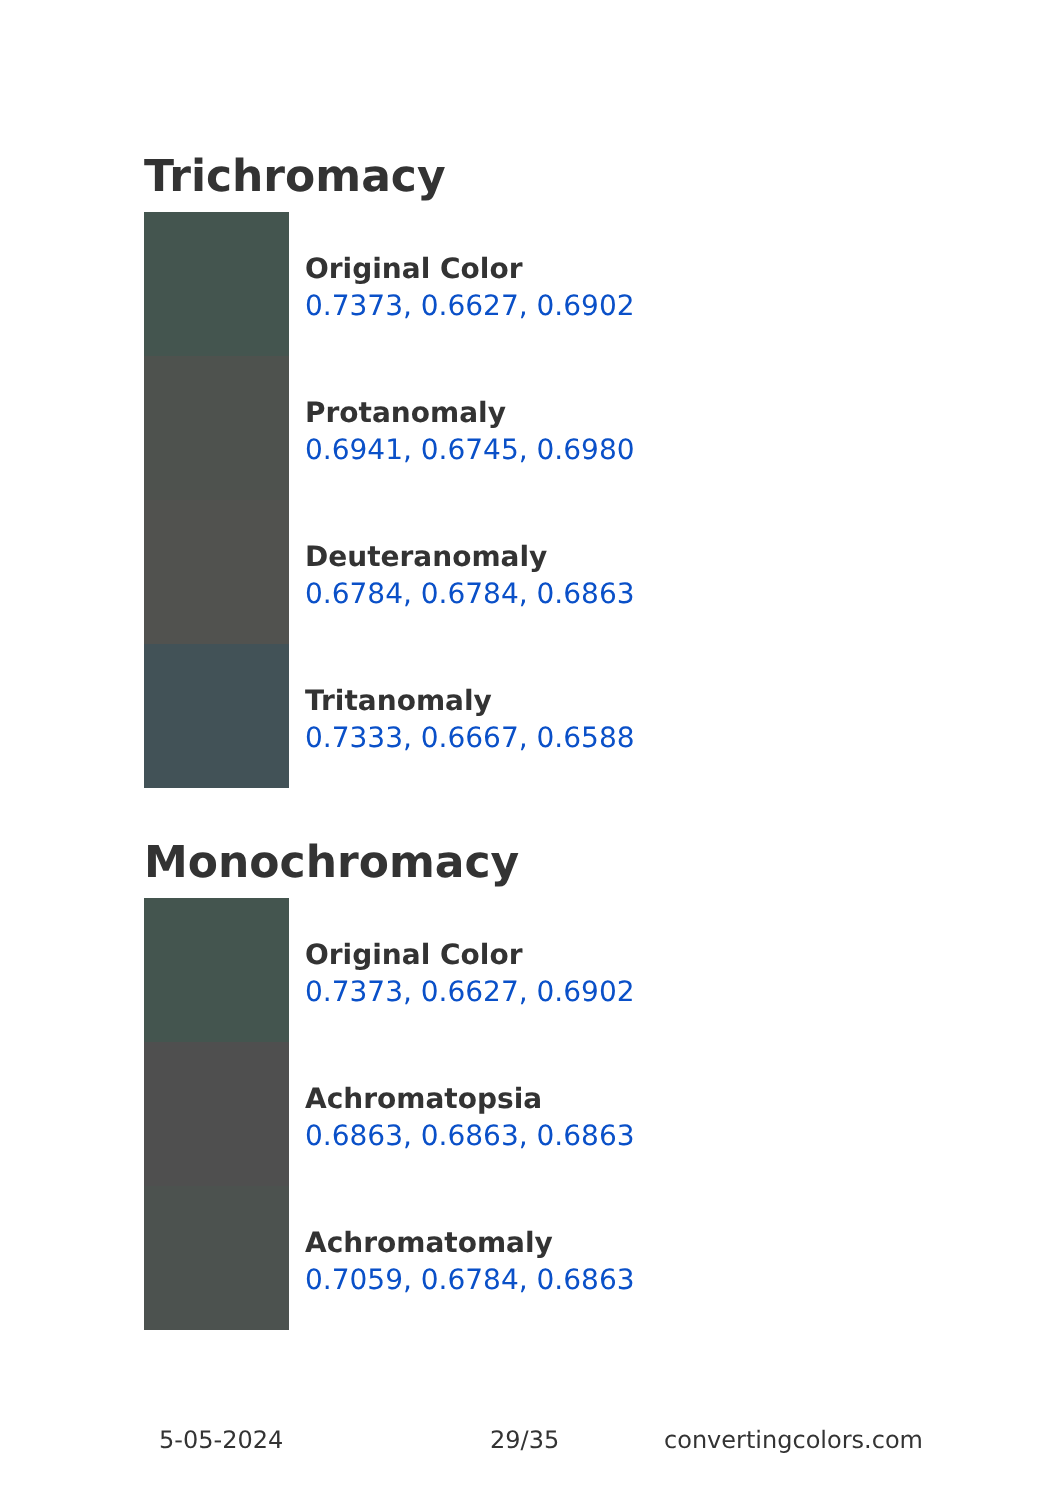Trichromacy
Original Color
0.7373, 0.6627, 0.6902
Protanomaly
0.6941, 0.6745, 0.6980
Deuteranomaly
0.6784, 0.6784, 0.6863
Tritanomaly
0.7333, 0.6667, 0.6588
Monochromacy
Original Color
0.7373, 0.6627, 0.6902
Achromatopsia
0.6863, 0.6863, 0.6863
Achromatomaly
0.7059, 0.6784, 0.6863
5-05-2024 29/35 convertingcolors.com